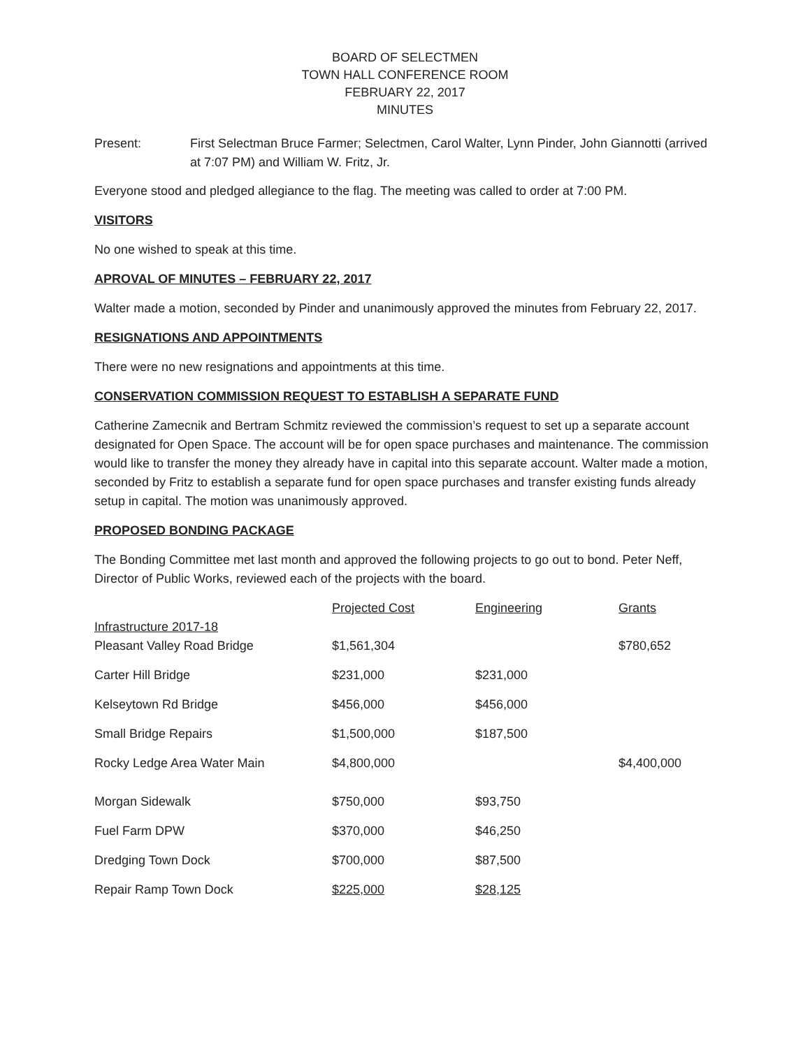BOARD OF SELECTMEN
TOWN HALL CONFERENCE ROOM
FEBRUARY 22, 2017
MINUTES
Present: First Selectman Bruce Farmer; Selectmen, Carol Walter, Lynn Pinder, John Giannotti (arrived at 7:07 PM) and William W. Fritz, Jr.
Everyone stood and pledged allegiance to the flag. The meeting was called to order at 7:00 PM.
VISITORS
No one wished to speak at this time.
APROVAL OF MINUTES – FEBRUARY 22, 2017
Walter made a motion, seconded by Pinder and unanimously approved the minutes from February 22, 2017.
RESIGNATIONS AND APPOINTMENTS
There were no new resignations and appointments at this time.
CONSERVATION COMMISSION REQUEST TO ESTABLISH A SEPARATE FUND
Catherine Zamecnik and Bertram Schmitz reviewed the commission’s request to set up a separate account designated for Open Space. The account will be for open space purchases and maintenance. The commission would like to transfer the money they already have in capital into this separate account. Walter made a motion, seconded by Fritz to establish a separate fund for open space purchases and transfer existing funds already setup in capital. The motion was unanimously approved.
PROPOSED BONDING PACKAGE
The Bonding Committee met last month and approved the following projects to go out to bond. Peter Neff, Director of Public Works, reviewed each of the projects with the board.
| | Projected Cost | Engineering | Grants |
| --- | --- | --- | --- |
| Infrastructure 2017-18 | | | |
| Pleasant Valley Road Bridge | $1,561,304 | | $780,652 |
| Carter Hill Bridge | $231,000 | $231,000 | |
| Kelseytown Rd Bridge | $456,000 | $456,000 | |
| Small Bridge Repairs | $1,500,000 | $187,500 | |
| Rocky Ledge Area Water Main | $4,800,000 | | $4,400,000 |
| Morgan Sidewalk | $750,000 | $93,750 | |
| Fuel Farm DPW | $370,000 | $46,250 | |
| Dredging Town Dock | $700,000 | $87,500 | |
| Repair Ramp Town Dock | $225,000 | $28,125 | |